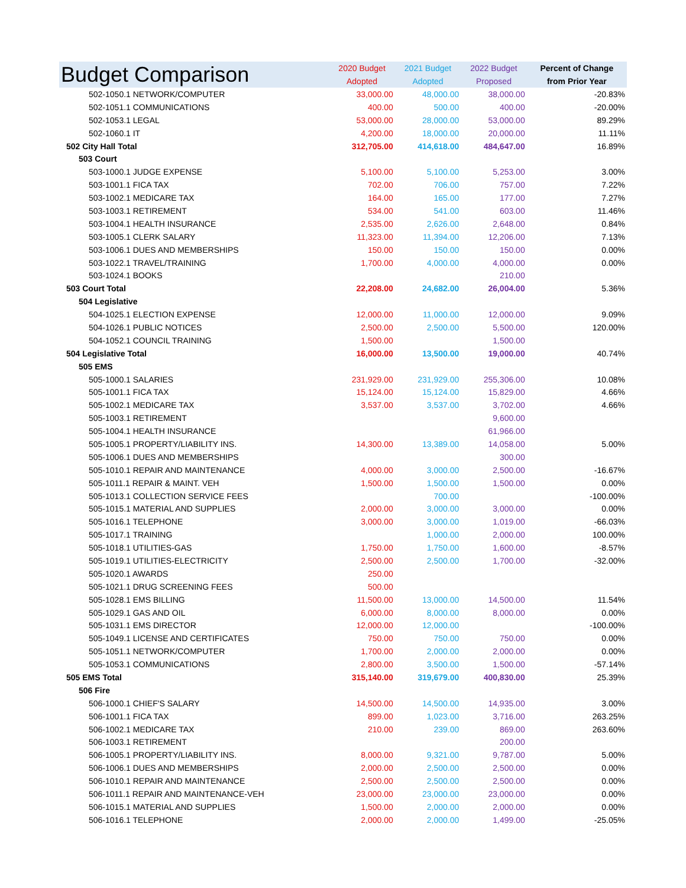| Budget Comparison | 2020 Budget | 2021 Budget | 2022 Budget | Percent of Change |
| --- | --- | --- | --- | --- |
| | Adopted | Adopted | Proposed | from Prior Year |
| 502-1050.1 NETWORK/COMPUTER | 33,000.00 | 48,000.00 | 38,000.00 | -20.83% |
| 502-1051.1 COMMUNICATIONS | 400.00 | 500.00 | 400.00 | -20.00% |
| 502-1053.1 LEGAL | 53,000.00 | 28,000.00 | 53,000.00 | 89.29% |
| 502-1060.1 IT | 4,200.00 | 18,000.00 | 20,000.00 | 11.11% |
| 502 City Hall Total | 312,705.00 | 414,618.00 | 484,647.00 | 16.89% |
| 503 Court | | | | |
| 503-1000.1 JUDGE EXPENSE | 5,100.00 | 5,100.00 | 5,253.00 | 3.00% |
| 503-1001.1 FICA TAX | 702.00 | 706.00 | 757.00 | 7.22% |
| 503-1002.1 MEDICARE TAX | 164.00 | 165.00 | 177.00 | 7.27% |
| 503-1003.1 RETIREMENT | 534.00 | 541.00 | 603.00 | 11.46% |
| 503-1004.1 HEALTH INSURANCE | 2,535.00 | 2,626.00 | 2,648.00 | 0.84% |
| 503-1005.1 CLERK SALARY | 11,323.00 | 11,394.00 | 12,206.00 | 7.13% |
| 503-1006.1 DUES AND MEMBERSHIPS | 150.00 | 150.00 | 150.00 | 0.00% |
| 503-1022.1 TRAVEL/TRAINING | 1,700.00 | 4,000.00 | 4,000.00 | 0.00% |
| 503-1024.1 BOOKS | | | 210.00 | |
| 503 Court Total | 22,208.00 | 24,682.00 | 26,004.00 | 5.36% |
| 504 Legislative | | | | |
| 504-1025.1 ELECTION EXPENSE | 12,000.00 | 11,000.00 | 12,000.00 | 9.09% |
| 504-1026.1 PUBLIC NOTICES | 2,500.00 | 2,500.00 | 5,500.00 | 120.00% |
| 504-1052.1 COUNCIL TRAINING | 1,500.00 | | 1,500.00 | |
| 504 Legislative Total | 16,000.00 | 13,500.00 | 19,000.00 | 40.74% |
| 505 EMS | | | | |
| 505-1000.1 SALARIES | 231,929.00 | 231,929.00 | 255,306.00 | 10.08% |
| 505-1001.1 FICA TAX | 15,124.00 | 15,124.00 | 15,829.00 | 4.66% |
| 505-1002.1 MEDICARE TAX | 3,537.00 | 3,537.00 | 3,702.00 | 4.66% |
| 505-1003.1 RETIREMENT | | | 9,600.00 | |
| 505-1004.1 HEALTH INSURANCE | | | 61,966.00 | |
| 505-1005.1 PROPERTY/LIABILITY INS. | 14,300.00 | 13,389.00 | 14,058.00 | 5.00% |
| 505-1006.1 DUES AND MEMBERSHIPS | | | 300.00 | |
| 505-1010.1 REPAIR AND MAINTENANCE | 4,000.00 | 3,000.00 | 2,500.00 | -16.67% |
| 505-1011.1 REPAIR & MAINT. VEH | 1,500.00 | 1,500.00 | 1,500.00 | 0.00% |
| 505-1013.1 COLLECTION SERVICE FEES | | 700.00 | | -100.00% |
| 505-1015.1 MATERIAL AND SUPPLIES | 2,000.00 | 3,000.00 | 3,000.00 | 0.00% |
| 505-1016.1 TELEPHONE | 3,000.00 | 3,000.00 | 1,019.00 | -66.03% |
| 505-1017.1 TRAINING | | 1,000.00 | 2,000.00 | 100.00% |
| 505-1018.1 UTILITIES-GAS | 1,750.00 | 1,750.00 | 1,600.00 | -8.57% |
| 505-1019.1 UTILITIES-ELECTRICITY | 2,500.00 | 2,500.00 | 1,700.00 | -32.00% |
| 505-1020.1 AWARDS | 250.00 | | | |
| 505-1021.1 DRUG SCREENING FEES | 500.00 | | | |
| 505-1028.1 EMS BILLING | 11,500.00 | 13,000.00 | 14,500.00 | 11.54% |
| 505-1029.1 GAS AND OIL | 6,000.00 | 8,000.00 | 8,000.00 | 0.00% |
| 505-1031.1 EMS DIRECTOR | 12,000.00 | 12,000.00 | | -100.00% |
| 505-1049.1 LICENSE AND CERTIFICATES | 750.00 | 750.00 | 750.00 | 0.00% |
| 505-1051.1 NETWORK/COMPUTER | 1,700.00 | 2,000.00 | 2,000.00 | 0.00% |
| 505-1053.1 COMMUNICATIONS | 2,800.00 | 3,500.00 | 1,500.00 | -57.14% |
| 505 EMS Total | 315,140.00 | 319,679.00 | 400,830.00 | 25.39% |
| 506 Fire | | | | |
| 506-1000.1 CHIEF'S SALARY | 14,500.00 | 14,500.00 | 14,935.00 | 3.00% |
| 506-1001.1 FICA TAX | 899.00 | 1,023.00 | 3,716.00 | 263.25% |
| 506-1002.1 MEDICARE TAX | 210.00 | 239.00 | 869.00 | 263.60% |
| 506-1003.1 RETIREMENT | | | 200.00 | |
| 506-1005.1 PROPERTY/LIABILITY INS. | 8,000.00 | 9,321.00 | 9,787.00 | 5.00% |
| 506-1006.1 DUES AND MEMBERSHIPS | 2,000.00 | 2,500.00 | 2,500.00 | 0.00% |
| 506-1010.1 REPAIR AND MAINTENANCE | 2,500.00 | 2,500.00 | 2,500.00 | 0.00% |
| 506-1011.1 REPAIR AND MAINTENANCE-VEH | 23,000.00 | 23,000.00 | 23,000.00 | 0.00% |
| 506-1015.1 MATERIAL AND SUPPLIES | 1,500.00 | 2,000.00 | 2,000.00 | 0.00% |
| 506-1016.1 TELEPHONE | 2,000.00 | 2,000.00 | 1,499.00 | -25.05% |